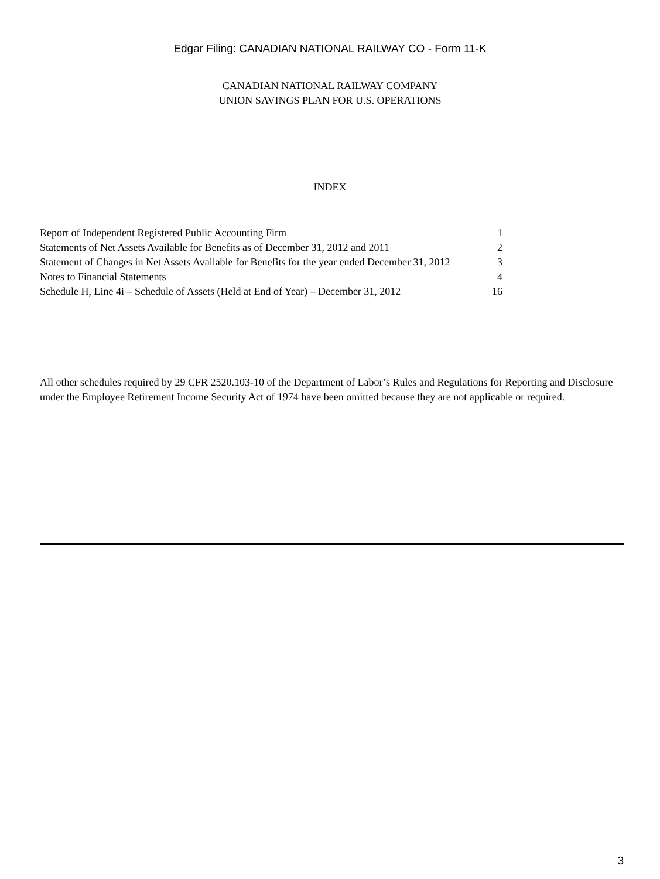Edgar Filing: CANADIAN NATIONAL RAILWAY CO - Form 11-K
CANADIAN NATIONAL RAILWAY COMPANY
UNION SAVINGS PLAN FOR U.S. OPERATIONS
INDEX
| Report of Independent Registered Public Accounting Firm | 1 |
| Statements of Net Assets Available for Benefits as of December 31, 2012 and 2011 | 2 |
| Statement of Changes in Net Assets Available for Benefits for the year ended December 31, 2012 | 3 |
| Notes to Financial Statements | 4 |
| Schedule H, Line 4i – Schedule of Assets (Held at End of Year) – December 31, 2012 | 16 |
All other schedules required by 29 CFR 2520.103-10 of the Department of Labor’s Rules and Regulations for Reporting and Disclosure under the Employee Retirement Income Security Act of 1974 have been omitted because they are not applicable or required.
3